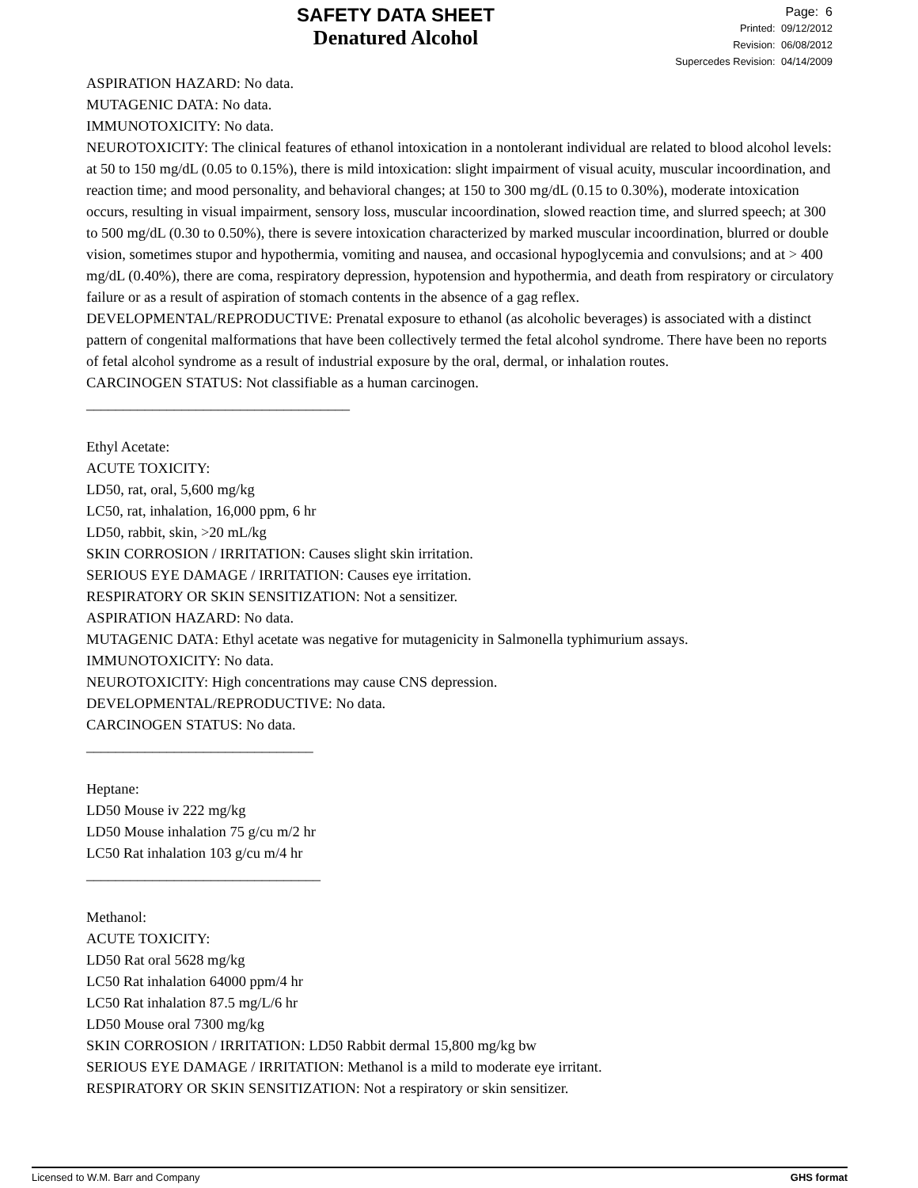SAFETY DATA SHEET
Denatured Alcohol
Page: 6
Printed: 09/12/2012
Revision: 06/08/2012
Supercedes Revision: 04/14/2009
ASPIRATION HAZARD: No data.
MUTAGENIC DATA: No data.
IMMUNOTOXICITY: No data.
NEUROTOXICITY: The clinical features of ethanol intoxication in a nontolerant individual are related to blood alcohol levels: at 50 to 150 mg/dL (0.05 to 0.15%), there is mild intoxication: slight impairment of visual acuity, muscular incoordination, and reaction time; and mood personality, and behavioral changes; at 150 to 300 mg/dL (0.15 to 0.30%), moderate intoxication occurs, resulting in visual impairment, sensory loss, muscular incoordination, slowed reaction time, and slurred speech; at 300 to 500 mg/dL (0.30 to 0.50%), there is severe intoxication characterized by marked muscular incoordination, blurred or double vision, sometimes stupor and hypothermia, vomiting and nausea, and occasional hypoglycemia and convulsions; and at > 400 mg/dL (0.40%), there are coma, respiratory depression, hypotension and hypothermia, and death from respiratory or circulatory failure or as a result of aspiration of stomach contents in the absence of a gag reflex.
DEVELOPMENTAL/REPRODUCTIVE: Prenatal exposure to ethanol (as alcoholic beverages) is associated with a distinct pattern of congenital malformations that have been collectively termed the fetal alcohol syndrome. There have been no reports of fetal alcohol syndrome as a result of industrial exposure by the oral, dermal, or inhalation routes.
CARCINOGEN STATUS: Not classifiable as a human carcinogen.
____________________________________
Ethyl Acetate:
ACUTE TOXICITY:
LD50, rat, oral, 5,600 mg/kg
LC50, rat, inhalation, 16,000 ppm, 6 hr
LD50, rabbit, skin, >20 mL/kg
SKIN CORROSION / IRRITATION: Causes slight skin irritation.
SERIOUS EYE DAMAGE / IRRITATION: Causes eye irritation.
RESPIRATORY OR SKIN SENSITIZATION: Not a sensitizer.
ASPIRATION HAZARD: No data.
MUTAGENIC DATA: Ethyl acetate was negative for mutagenicity in Salmonella typhimurium assays.
IMMUNOTOXICITY: No data.
NEUROTOXICITY: High concentrations may cause CNS depression.
DEVELOPMENTAL/REPRODUCTIVE: No data.
CARCINOGEN STATUS: No data.
_______________________________
Heptane:
LD50 Mouse iv 222 mg/kg
LD50 Mouse inhalation 75 g/cu m/2 hr
LC50 Rat inhalation 103 g/cu m/4 hr
________________________________
Methanol:
ACUTE TOXICITY:
LD50 Rat oral 5628 mg/kg
LC50 Rat inhalation 64000 ppm/4 hr
LC50 Rat inhalation 87.5 mg/L/6 hr
LD50 Mouse oral 7300 mg/kg
SKIN CORROSION / IRRITATION: LD50 Rabbit dermal 15,800 mg/kg bw
SERIOUS EYE DAMAGE / IRRITATION: Methanol is a mild to moderate eye irritant.
RESPIRATORY OR SKIN SENSITIZATION: Not a respiratory or skin sensitizer.
Licensed to W.M. Barr and Company GHS format